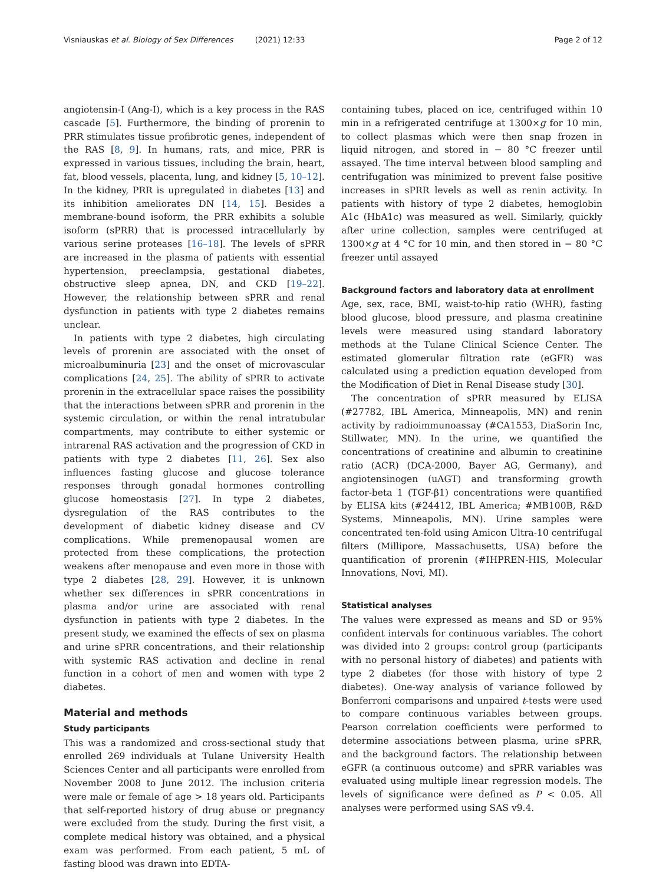Visniauskas et al. Biology of Sex Differences (2021) 12:33 Page 2 of 12
angiotensin-I (Ang-I), which is a key process in the RAS cascade [5]. Furthermore, the binding of prorenin to PRR stimulates tissue profibrotic genes, independent of the RAS [8, 9]. In humans, rats, and mice, PRR is expressed in various tissues, including the brain, heart, fat, blood vessels, placenta, lung, and kidney [5, 10–12]. In the kidney, PRR is upregulated in diabetes [13] and its inhibition ameliorates DN [14, 15]. Besides a membrane-bound isoform, the PRR exhibits a soluble isoform (sPRR) that is processed intracellularly by various serine proteases [16–18]. The levels of sPRR are increased in the plasma of patients with essential hypertension, preeclampsia, gestational diabetes, obstructive sleep apnea, DN, and CKD [19–22]. However, the relationship between sPRR and renal dysfunction in patients with type 2 diabetes remains unclear.
In patients with type 2 diabetes, high circulating levels of prorenin are associated with the onset of microalbuminuria [23] and the onset of microvascular complications [24, 25]. The ability of sPRR to activate prorenin in the extracellular space raises the possibility that the interactions between sPRR and prorenin in the systemic circulation, or within the renal intratubular compartments, may contribute to either systemic or intrarenal RAS activation and the progression of CKD in patients with type 2 diabetes [11, 26]. Sex also influences fasting glucose and glucose tolerance responses through gonadal hormones controlling glucose homeostasis [27]. In type 2 diabetes, dysregulation of the RAS contributes to the development of diabetic kidney disease and CV complications. While premenopausal women are protected from these complications, the protection weakens after menopause and even more in those with type 2 diabetes [28, 29]. However, it is unknown whether sex differences in sPRR concentrations in plasma and/or urine are associated with renal dysfunction in patients with type 2 diabetes. In the present study, we examined the effects of sex on plasma and urine sPRR concentrations, and their relationship with systemic RAS activation and decline in renal function in a cohort of men and women with type 2 diabetes.
Material and methods
Study participants
This was a randomized and cross-sectional study that enrolled 269 individuals at Tulane University Health Sciences Center and all participants were enrolled from November 2008 to June 2012. The inclusion criteria were male or female of age > 18 years old. Participants that self-reported history of drug abuse or pregnancy were excluded from the study. During the first visit, a complete medical history was obtained, and a physical exam was performed. From each patient, 5 mL of fasting blood was drawn into EDTA-
containing tubes, placed on ice, centrifuged within 10 min in a refrigerated centrifuge at 1300×g for 10 min, to collect plasmas which were then snap frozen in liquid nitrogen, and stored in − 80 °C freezer until assayed. The time interval between blood sampling and centrifugation was minimized to prevent false positive increases in sPRR levels as well as renin activity. In patients with history of type 2 diabetes, hemoglobin A1c (HbA1c) was measured as well. Similarly, quickly after urine collection, samples were centrifuged at 1300×g at 4 °C for 10 min, and then stored in − 80 °C freezer until assayed
Background factors and laboratory data at enrollment
Age, sex, race, BMI, waist-to-hip ratio (WHR), fasting blood glucose, blood pressure, and plasma creatinine levels were measured using standard laboratory methods at the Tulane Clinical Science Center. The estimated glomerular filtration rate (eGFR) was calculated using a prediction equation developed from the Modification of Diet in Renal Disease study [30].
The concentration of sPRR measured by ELISA (#27782, IBL America, Minneapolis, MN) and renin activity by radioimmunoassay (#CA1553, DiaSorin Inc, Stillwater, MN). In the urine, we quantified the concentrations of creatinine and albumin to creatinine ratio (ACR) (DCA-2000, Bayer AG, Germany), and angiotensinogen (uAGT) and transforming growth factor-beta 1 (TGF-β1) concentrations were quantified by ELISA kits (#24412, IBL America; #MB100B, R&D Systems, Minneapolis, MN). Urine samples were concentrated ten-fold using Amicon Ultra-10 centrifugal filters (Millipore, Massachusetts, USA) before the quantification of prorenin (#IHPREN-HIS, Molecular Innovations, Novi, MI).
Statistical analyses
The values were expressed as means and SD or 95% confident intervals for continuous variables. The cohort was divided into 2 groups: control group (participants with no personal history of diabetes) and patients with type 2 diabetes (for those with history of type 2 diabetes). One-way analysis of variance followed by Bonferroni comparisons and unpaired t-tests were used to compare continuous variables between groups. Pearson correlation coefficients were performed to determine associations between plasma, urine sPRR, and the background factors. The relationship between eGFR (a continuous outcome) and sPRR variables was evaluated using multiple linear regression models. The levels of significance were defined as P < 0.05. All analyses were performed using SAS v9.4.